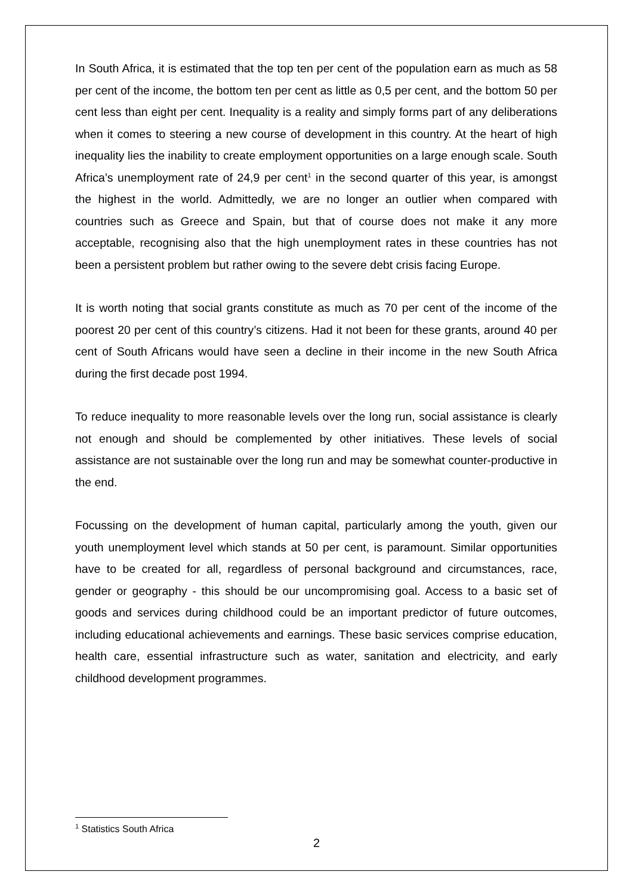In South Africa, it is estimated that the top ten per cent of the population earn as much as 58 per cent of the income, the bottom ten per cent as little as 0,5 per cent, and the bottom 50 per cent less than eight per cent. Inequality is a reality and simply forms part of any deliberations when it comes to steering a new course of development in this country. At the heart of high inequality lies the inability to create employment opportunities on a large enough scale. South Africa’s unemployment rate of 24,9 per cent<sup>1</sup> in the second quarter of this year, is amongst the highest in the world. Admittedly, we are no longer an outlier when compared with countries such as Greece and Spain, but that of course does not make it any more acceptable, recognising also that the high unemployment rates in these countries has not been a persistent problem but rather owing to the severe debt crisis facing Europe.
It is worth noting that social grants constitute as much as 70 per cent of the income of the poorest 20 per cent of this country’s citizens. Had it not been for these grants, around 40 per cent of South Africans would have seen a decline in their income in the new South Africa during the first decade post 1994.
To reduce inequality to more reasonable levels over the long run, social assistance is clearly not enough and should be complemented by other initiatives. These levels of social assistance are not sustainable over the long run and may be somewhat counter-productive in the end.
Focussing on the development of human capital, particularly among the youth, given our youth unemployment level which stands at 50 per cent, is paramount. Similar opportunities have to be created for all, regardless of personal background and circumstances, race, gender or geography - this should be our uncompromising goal. Access to a basic set of goods and services during childhood could be an important predictor of future outcomes, including educational achievements and earnings. These basic services comprise education, health care, essential infrastructure such as water, sanitation and electricity, and early childhood development programmes.
<sup>1</sup> Statistics South Africa
2